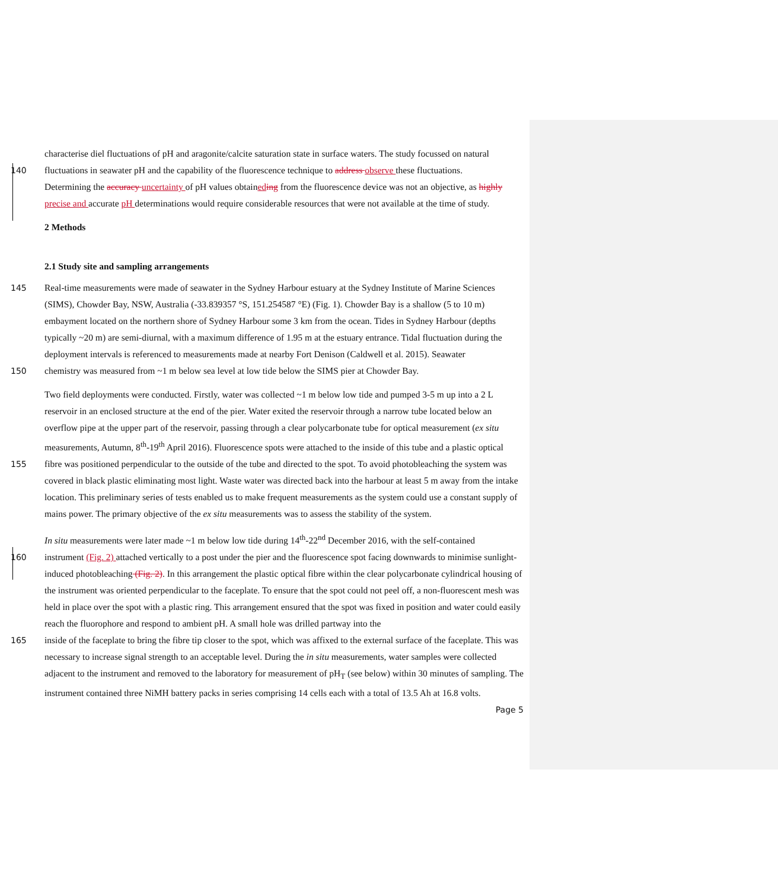characterise diel fluctuations of pH and aragonite/calcite saturation state in surface waters. The study focussed on natural
140 fluctuations in seawater pH and the capability of the fluorescence technique to address observe these fluctuations.
Determining the accuracy uncertainty of pH values obtained ing from the fluorescence device was not an objective, as highly precise and accurate pH determinations would require considerable resources that were not available at the time of study.
2 Methods
2.1 Study site and sampling arrangements
145 Real-time measurements were made of seawater in the Sydney Harbour estuary at the Sydney Institute of Marine Sciences (SIMS), Chowder Bay, NSW, Australia (-33.839357 °S, 151.254587 °E) (Fig. 1). Chowder Bay is a shallow (5 to 10 m) embayment located on the northern shore of Sydney Harbour some 3 km from the ocean. Tides in Sydney Harbour (depths typically ~20 m) are semi-diurnal, with a maximum difference of 1.95 m at the estuary entrance. Tidal fluctuation during the deployment intervals is referenced to measurements made at nearby Fort Denison (Caldwell et al. 2015). Seawater
150 chemistry was measured from ~1 m below sea level at low tide below the SIMS pier at Chowder Bay.
Two field deployments were conducted. Firstly, water was collected ~1 m below low tide and pumped 3-5 m up into a 2 L reservoir in an enclosed structure at the end of the pier. Water exited the reservoir through a narrow tube located below an overflow pipe at the upper part of the reservoir, passing through a clear polycarbonate tube for optical measurement (ex situ measurements, Autumn, 8<sup>th</sup>-19<sup>th</sup> April 2016). Fluorescence spots were attached to the inside of this tube and a plastic optical
155 fibre was positioned perpendicular to the outside of the tube and directed to the spot. To avoid photobleaching the system was covered in black plastic eliminating most light. Waste water was directed back into the harbour at least 5 m away from the intake location. This preliminary series of tests enabled us to make frequent measurements as the system could use a constant supply of mains power. The primary objective of the ex situ measurements was to assess the stability of the system.
In situ measurements were later made ~1 m below low tide during 14<sup>th</sup>-22<sup>nd</sup> December 2016, with the self-contained
160 instrument (Fig. 2) attached vertically to a post under the pier and the fluorescence spot facing downwards to minimise sunlight-induced photobleaching (Fig. 2). In this arrangement the plastic optical fibre within the clear polycarbonate cylindrical housing of the instrument was oriented perpendicular to the faceplate. To ensure that the spot could not peel off, a non-fluorescent mesh was held in place over the spot with a plastic ring. This arrangement ensured that the spot was fixed in position and water could easily reach the fluorophore and respond to ambient pH. A small hole was drilled partway into the
165 inside of the faceplate to bring the fibre tip closer to the spot, which was affixed to the external surface of the faceplate. This was necessary to increase signal strength to an acceptable level. During the in situ measurements, water samples were collected adjacent to the instrument and removed to the laboratory for measurement of pH<sub>T</sub> (see below) within 30 minutes of sampling. The instrument contained three NiMH battery packs in series comprising 14 cells each with a total of 13.5 Ah at 16.8 volts.
Page 5